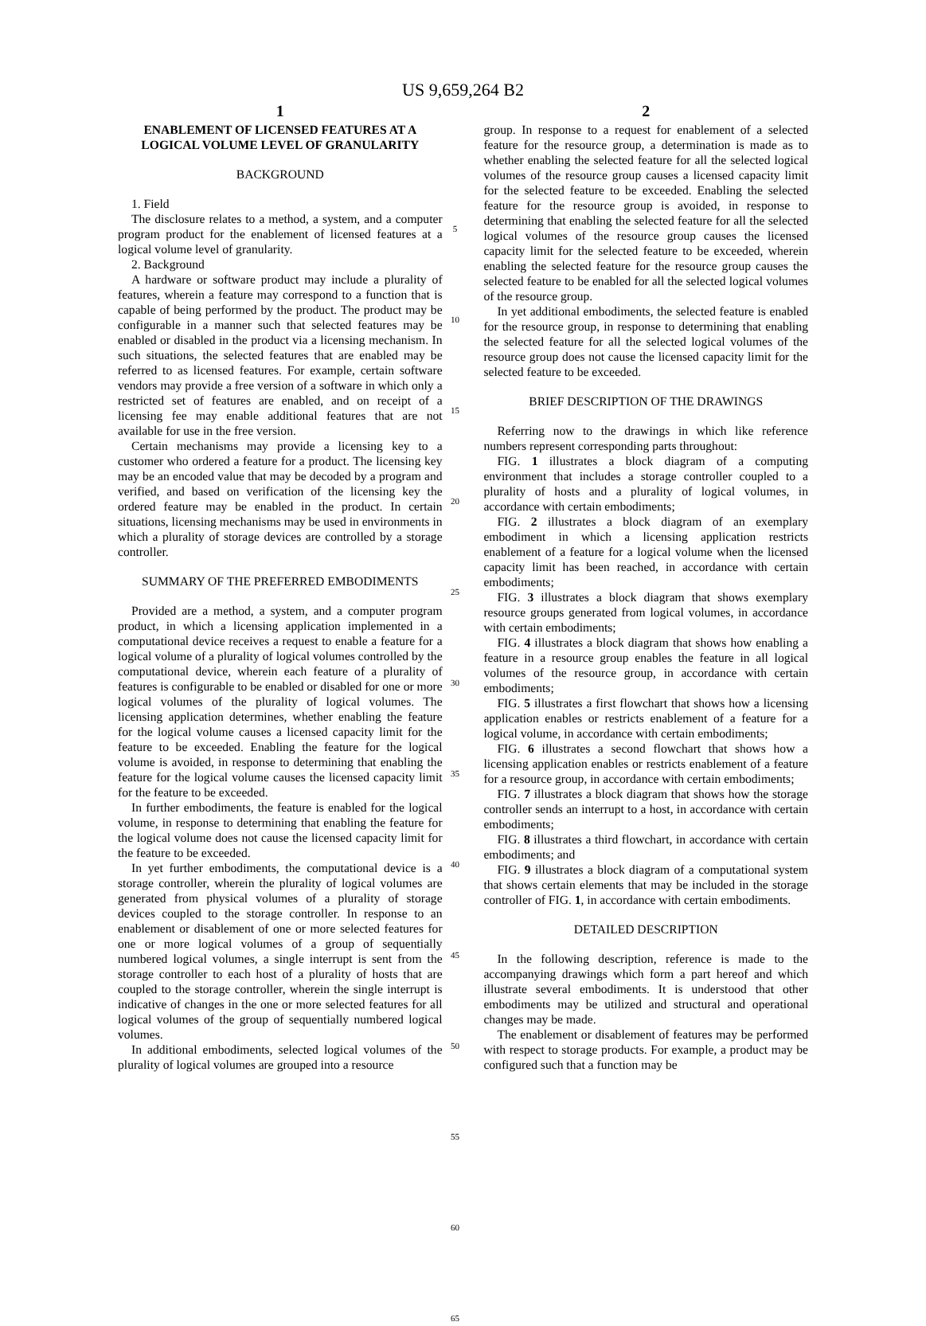US 9,659,264 B2
1
ENABLEMENT OF LICENSED FEATURES AT A LOGICAL VOLUME LEVEL OF GRANULARITY
BACKGROUND
1. Field
The disclosure relates to a method, a system, and a computer program product for the enablement of licensed features at a logical volume level of granularity.
2. Background
A hardware or software product may include a plurality of features, wherein a feature may correspond to a function that is capable of being performed by the product. The product may be configurable in a manner such that selected features may be enabled or disabled in the product via a licensing mechanism. In such situations, the selected features that are enabled may be referred to as licensed features. For example, certain software vendors may provide a free version of a software in which only a restricted set of features are enabled, and on receipt of a licensing fee may enable additional features that are not available for use in the free version.
Certain mechanisms may provide a licensing key to a customer who ordered a feature for a product. The licensing key may be an encoded value that may be decoded by a program and verified, and based on verification of the licensing key the ordered feature may be enabled in the product. In certain situations, licensing mechanisms may be used in environments in which a plurality of storage devices are controlled by a storage controller.
SUMMARY OF THE PREFERRED EMBODIMENTS
Provided are a method, a system, and a computer program product, in which a licensing application implemented in a computational device receives a request to enable a feature for a logical volume of a plurality of logical volumes controlled by the computational device, wherein each feature of a plurality of features is configurable to be enabled or disabled for one or more logical volumes of the plurality of logical volumes. The licensing application determines, whether enabling the feature for the logical volume causes a licensed capacity limit for the feature to be exceeded. Enabling the feature for the logical volume is avoided, in response to determining that enabling the feature for the logical volume causes the licensed capacity limit for the feature to be exceeded.
In further embodiments, the feature is enabled for the logical volume, in response to determining that enabling the feature for the logical volume does not cause the licensed capacity limit for the feature to be exceeded.
In yet further embodiments, the computational device is a storage controller, wherein the plurality of logical volumes are generated from physical volumes of a plurality of storage devices coupled to the storage controller. In response to an enablement or disablement of one or more selected features for one or more logical volumes of a group of sequentially numbered logical volumes, a single interrupt is sent from the storage controller to each host of a plurality of hosts that are coupled to the storage controller, wherein the single interrupt is indicative of changes in the one or more selected features for all logical volumes of the group of sequentially numbered logical volumes.
In additional embodiments, selected logical volumes of the plurality of logical volumes are grouped into a resource
5
10
15
20
25
30
35
40
45
50
55
60
65
2
group. In response to a request for enablement of a selected feature for the resource group, a determination is made as to whether enabling the selected feature for all the selected logical volumes of the resource group causes a licensed capacity limit for the selected feature to be exceeded. Enabling the selected feature for the resource group is avoided, in response to determining that enabling the selected feature for all the selected logical volumes of the resource group causes the licensed capacity limit for the selected feature to be exceeded, wherein enabling the selected feature for the resource group causes the selected feature to be enabled for all the selected logical volumes of the resource group.
In yet additional embodiments, the selected feature is enabled for the resource group, in response to determining that enabling the selected feature for all the selected logical volumes of the resource group does not cause the licensed capacity limit for the selected feature to be exceeded.
BRIEF DESCRIPTION OF THE DRAWINGS
Referring now to the drawings in which like reference numbers represent corresponding parts throughout:
FIG. 1 illustrates a block diagram of a computing environment that includes a storage controller coupled to a plurality of hosts and a plurality of logical volumes, in accordance with certain embodiments;
FIG. 2 illustrates a block diagram of an exemplary embodiment in which a licensing application restricts enablement of a feature for a logical volume when the licensed capacity limit has been reached, in accordance with certain embodiments;
FIG. 3 illustrates a block diagram that shows exemplary resource groups generated from logical volumes, in accordance with certain embodiments;
FIG. 4 illustrates a block diagram that shows how enabling a feature in a resource group enables the feature in all logical volumes of the resource group, in accordance with certain embodiments;
FIG. 5 illustrates a first flowchart that shows how a licensing application enables or restricts enablement of a feature for a logical volume, in accordance with certain embodiments;
FIG. 6 illustrates a second flowchart that shows how a licensing application enables or restricts enablement of a feature for a resource group, in accordance with certain embodiments;
FIG. 7 illustrates a block diagram that shows how the storage controller sends an interrupt to a host, in accordance with certain embodiments;
FIG. 8 illustrates a third flowchart, in accordance with certain embodiments; and
FIG. 9 illustrates a block diagram of a computational system that shows certain elements that may be included in the storage controller of FIG. 1, in accordance with certain embodiments.
DETAILED DESCRIPTION
In the following description, reference is made to the accompanying drawings which form a part hereof and which illustrate several embodiments. It is understood that other embodiments may be utilized and structural and operational changes may be made.
The enablement or disablement of features may be performed with respect to storage products. For example, a product may be configured such that a function may be